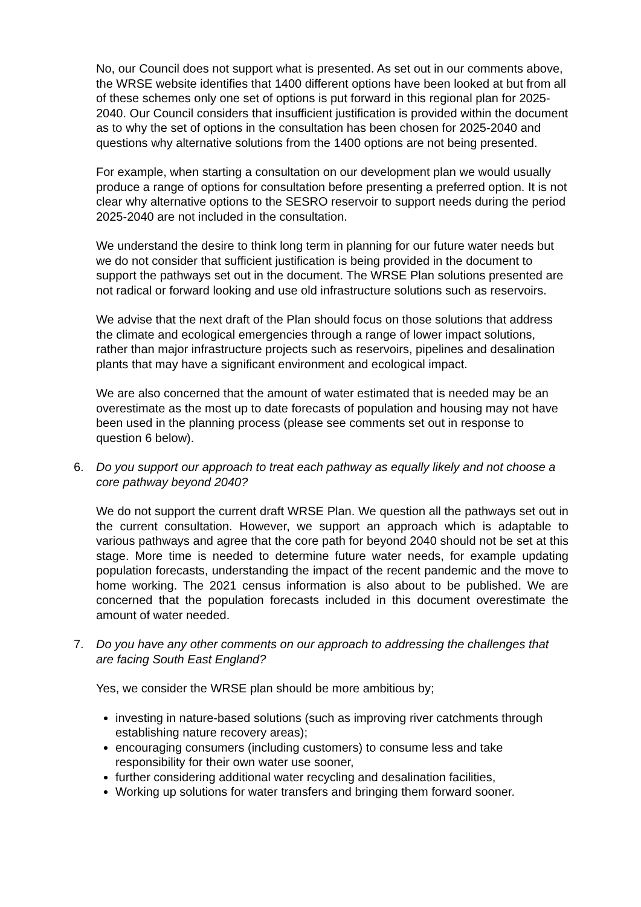No, our Council does not support what is presented. As set out in our comments above, the WRSE website identifies that 1400 different options have been looked at but from all of these schemes only one set of options is put forward in this regional plan for 2025-2040. Our Council considers that insufficient justification is provided within the document as to why the set of options in the consultation has been chosen for 2025-2040 and questions why alternative solutions from the 1400 options are not being presented.
For example, when starting a consultation on our development plan we would usually produce a range of options for consultation before presenting a preferred option. It is not clear why alternative options to the SESRO reservoir to support needs during the period 2025-2040 are not included in the consultation.
We understand the desire to think long term in planning for our future water needs but we do not consider that sufficient justification is being provided in the document to support the pathways set out in the document. The WRSE Plan solutions presented are not radical or forward looking and use old infrastructure solutions such as reservoirs.
We advise that the next draft of the Plan should focus on those solutions that address the climate and ecological emergencies through a range of lower impact solutions, rather than major infrastructure projects such as reservoirs, pipelines and desalination plants that may have a significant environment and ecological impact.
We are also concerned that the amount of water estimated that is needed may be an overestimate as the most up to date forecasts of population and housing may not have been used in the planning process (please see comments set out in response to question 6 below).
6. Do you support our approach to treat each pathway as equally likely and not choose a core pathway beyond 2040?
We do not support the current draft WRSE Plan. We question all the pathways set out in the current consultation. However, we support an approach which is adaptable to various pathways and agree that the core path for beyond 2040 should not be set at this stage. More time is needed to determine future water needs, for example updating population forecasts, understanding the impact of the recent pandemic and the move to home working. The 2021 census information is also about to be published. We are concerned that the population forecasts included in this document overestimate the amount of water needed.
7. Do you have any other comments on our approach to addressing the challenges that are facing South East England?
Yes, we consider the WRSE plan should be more ambitious by;
investing in nature-based solutions (such as improving river catchments through establishing nature recovery areas);
encouraging consumers (including customers) to consume less and take responsibility for their own water use sooner,
further considering additional water recycling and desalination facilities,
Working up solutions for water transfers and bringing them forward sooner.